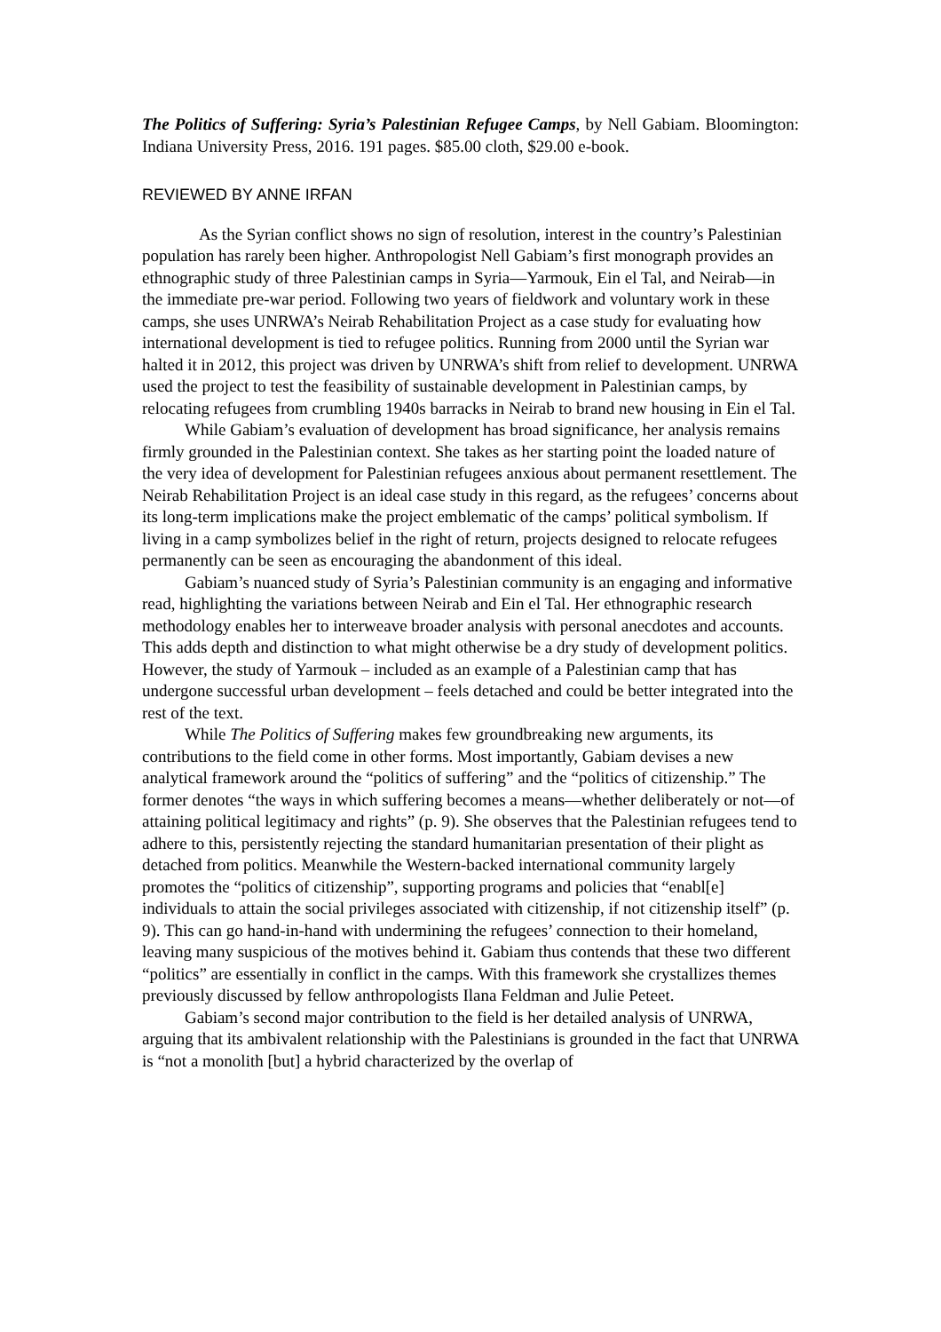The Politics of Suffering: Syria’s Palestinian Refugee Camps, by Nell Gabiam. Bloomington: Indiana University Press, 2016. 191 pages. $85.00 cloth, $29.00 e-book.
REVIEWED BY ANNE IRFAN
As the Syrian conflict shows no sign of resolution, interest in the country’s Palestinian population has rarely been higher. Anthropologist Nell Gabiam’s first monograph provides an ethnographic study of three Palestinian camps in Syria—Yarmouk, Ein el Tal, and Neirab—in the immediate pre-war period. Following two years of fieldwork and voluntary work in these camps, she uses UNRWA’s Neirab Rehabilitation Project as a case study for evaluating how international development is tied to refugee politics. Running from 2000 until the Syrian war halted it in 2012, this project was driven by UNRWA’s shift from relief to development. UNRWA used the project to test the feasibility of sustainable development in Palestinian camps, by relocating refugees from crumbling 1940s barracks in Neirab to brand new housing in Ein el Tal.
While Gabiam’s evaluation of development has broad significance, her analysis remains firmly grounded in the Palestinian context. She takes as her starting point the loaded nature of the very idea of development for Palestinian refugees anxious about permanent resettlement. The Neirab Rehabilitation Project is an ideal case study in this regard, as the refugees’ concerns about its long-term implications make the project emblematic of the camps’ political symbolism. If living in a camp symbolizes belief in the right of return, projects designed to relocate refugees permanently can be seen as encouraging the abandonment of this ideal.
Gabiam’s nuanced study of Syria’s Palestinian community is an engaging and informative read, highlighting the variations between Neirab and Ein el Tal. Her ethnographic research methodology enables her to interweave broader analysis with personal anecdotes and accounts. This adds depth and distinction to what might otherwise be a dry study of development politics. However, the study of Yarmouk – included as an example of a Palestinian camp that has undergone successful urban development – feels detached and could be better integrated into the rest of the text.
While The Politics of Suffering makes few groundbreaking new arguments, its contributions to the field come in other forms. Most importantly, Gabiam devises a new analytical framework around the “politics of suffering” and the “politics of citizenship.” The former denotes “the ways in which suffering becomes a means—whether deliberately or not—of attaining political legitimacy and rights” (p. 9). She observes that the Palestinian refugees tend to adhere to this, persistently rejecting the standard humanitarian presentation of their plight as detached from politics. Meanwhile the Western-backed international community largely promotes the “politics of citizenship”, supporting programs and policies that “enabl[e] individuals to attain the social privileges associated with citizenship, if not citizenship itself” (p. 9). This can go hand-in-hand with undermining the refugees’ connection to their homeland, leaving many suspicious of the motives behind it. Gabiam thus contends that these two different “politics” are essentially in conflict in the camps. With this framework she crystallizes themes previously discussed by fellow anthropologists Ilana Feldman and Julie Peteet.
Gabiam’s second major contribution to the field is her detailed analysis of UNRWA, arguing that its ambivalent relationship with the Palestinians is grounded in the fact that UNRWA is “not a monolith [but] a hybrid characterized by the overlap of